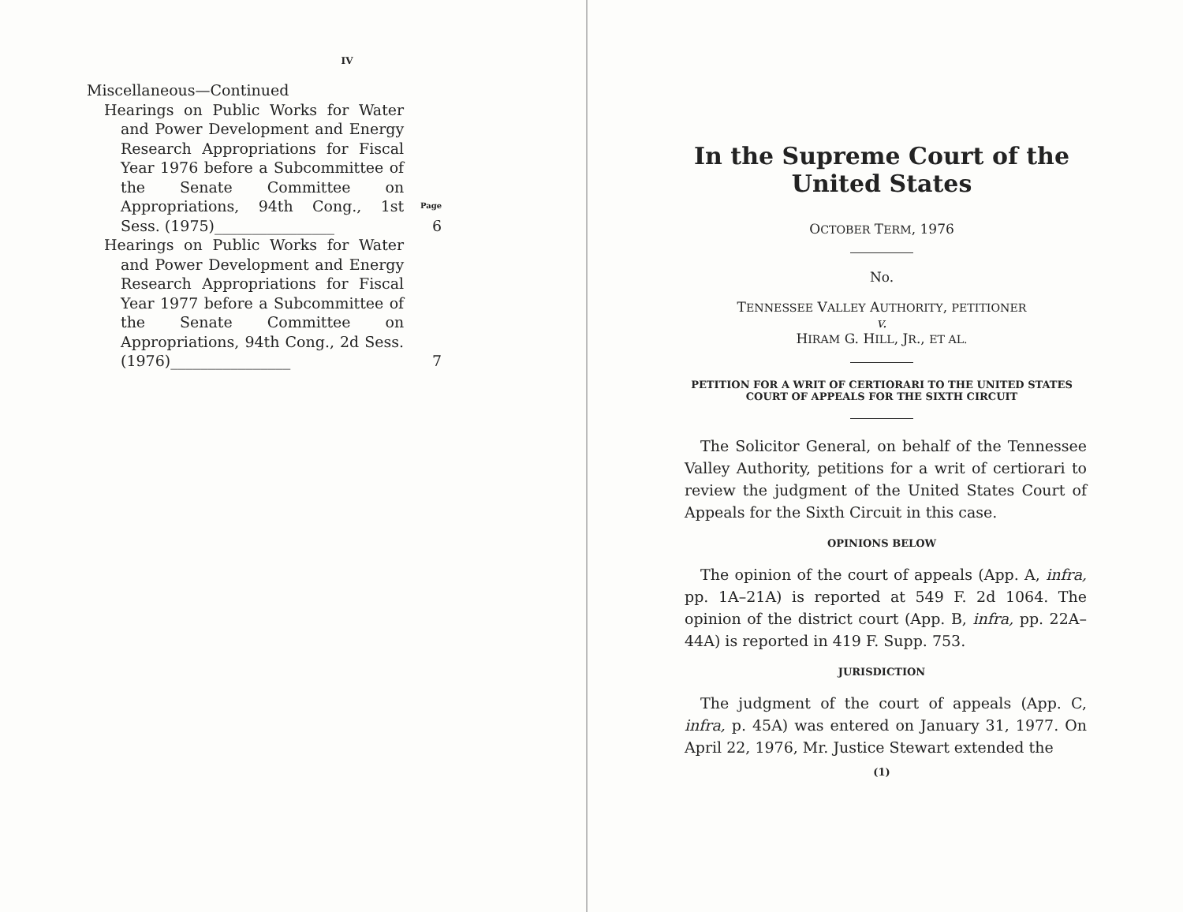IV
Miscellaneous—Continued
Hearings on Public Works for Water and Power Development and Energy Research Appropriations for Fiscal Year 1976 before a Subcommittee of the Senate Committee on Appropriations, 94th Cong., 1st Sess. (1975)________________
Page
6
Hearings on Public Works for Water and Power Development and Energy Research Appropriations for Fiscal Year 1977 before a Subcommittee of the Senate Committee on Appropriations, 94th Cong., 2d Sess. (1976)________________
7
In the Supreme Court of the United States
OCTOBER TERM, 1976
No.
TENNESSEE VALLEY AUTHORITY, PETITIONER
v.
HIRAM G. HILL, JR., ET AL.
PETITION FOR A WRIT OF CERTIORARI TO THE UNITED STATES COURT OF APPEALS FOR THE SIXTH CIRCUIT
The Solicitor General, on behalf of the Tennessee Valley Authority, petitions for a writ of certiorari to review the judgment of the United States Court of Appeals for the Sixth Circuit in this case.
OPINIONS BELOW
The opinion of the court of appeals (App. A, infra, pp. 1A–21A) is reported at 549 F. 2d 1064. The opinion of the district court (App. B, infra, pp. 22A–44A) is reported in 419 F. Supp. 753.
JURISDICTION
The judgment of the court of appeals (App. C, infra, p. 45A) was entered on January 31, 1977. On April 22, 1976, Mr. Justice Stewart extended the
(1)